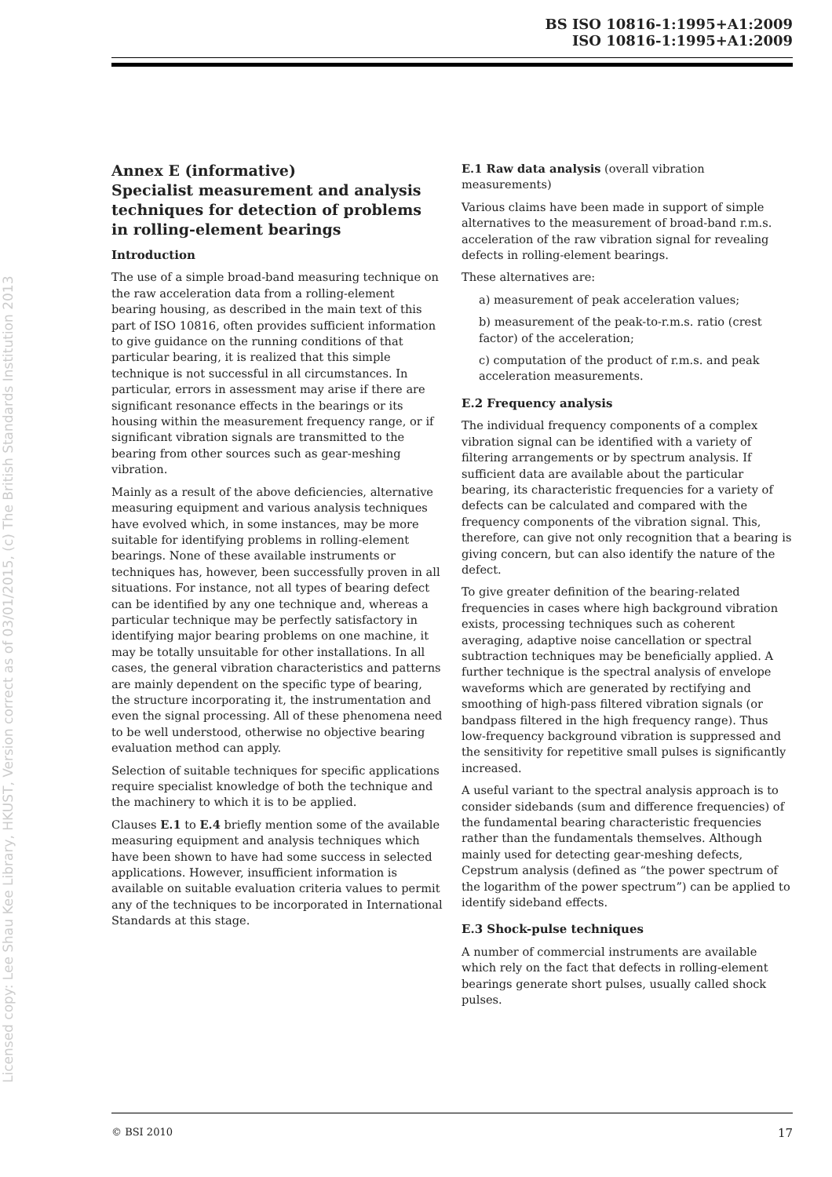BS ISO 10816-1:1995+A1:2009
ISO 10816-1:1995+A1:2009
Licensed copy: Lee Shau Kee Library, HKUST, Version correct as of 03/01/2015, (c) The British Standards Institution 2013
Annex E (informative)
Specialist measurement and analysis techniques for detection of problems in rolling-element bearings
Introduction
The use of a simple broad-band measuring technique on the raw acceleration data from a rolling-element bearing housing, as described in the main text of this part of ISO 10816, often provides sufficient information to give guidance on the running conditions of that particular bearing, it is realized that this simple technique is not successful in all circumstances. In particular, errors in assessment may arise if there are significant resonance effects in the bearings or its housing within the measurement frequency range, or if significant vibration signals are transmitted to the bearing from other sources such as gear-meshing vibration.
Mainly as a result of the above deficiencies, alternative measuring equipment and various analysis techniques have evolved which, in some instances, may be more suitable for identifying problems in rolling-element bearings. None of these available instruments or techniques has, however, been successfully proven in all situations. For instance, not all types of bearing defect can be identified by any one technique and, whereas a particular technique may be perfectly satisfactory in identifying major bearing problems on one machine, it may be totally unsuitable for other installations. In all cases, the general vibration characteristics and patterns are mainly dependent on the specific type of bearing, the structure incorporating it, the instrumentation and even the signal processing. All of these phenomena need to be well understood, otherwise no objective bearing evaluation method can apply.
Selection of suitable techniques for specific applications require specialist knowledge of both the technique and the machinery to which it is to be applied.
Clauses E.1 to E.4 briefly mention some of the available measuring equipment and analysis techniques which have been shown to have had some success in selected applications. However, insufficient information is available on suitable evaluation criteria values to permit any of the techniques to be incorporated in International Standards at this stage.
E.1 Raw data analysis (overall vibration measurements)
Various claims have been made in support of simple alternatives to the measurement of broad-band r.m.s. acceleration of the raw vibration signal for revealing defects in rolling-element bearings.
These alternatives are:
a) measurement of peak acceleration values;
b) measurement of the peak-to-r.m.s. ratio (crest factor) of the acceleration;
c) computation of the product of r.m.s. and peak acceleration measurements.
E.2 Frequency analysis
The individual frequency components of a complex vibration signal can be identified with a variety of filtering arrangements or by spectrum analysis. If sufficient data are available about the particular bearing, its characteristic frequencies for a variety of defects can be calculated and compared with the frequency components of the vibration signal. This, therefore, can give not only recognition that a bearing is giving concern, but can also identify the nature of the defect.
To give greater definition of the bearing-related frequencies in cases where high background vibration exists, processing techniques such as coherent averaging, adaptive noise cancellation or spectral subtraction techniques may be beneficially applied. A further technique is the spectral analysis of envelope waveforms which are generated by rectifying and smoothing of high-pass filtered vibration signals (or bandpass filtered in the high frequency range). Thus low-frequency background vibration is suppressed and the sensitivity for repetitive small pulses is significantly increased.
A useful variant to the spectral analysis approach is to consider sidebands (sum and difference frequencies) of the fundamental bearing characteristic frequencies rather than the fundamentals themselves. Although mainly used for detecting gear-meshing defects, Cepstrum analysis (defined as “the power spectrum of the logarithm of the power spectrum”) can be applied to identify sideband effects.
E.3 Shock-pulse techniques
A number of commercial instruments are available which rely on the fact that defects in rolling-element bearings generate short pulses, usually called shock pulses.
© BSI 2010 17